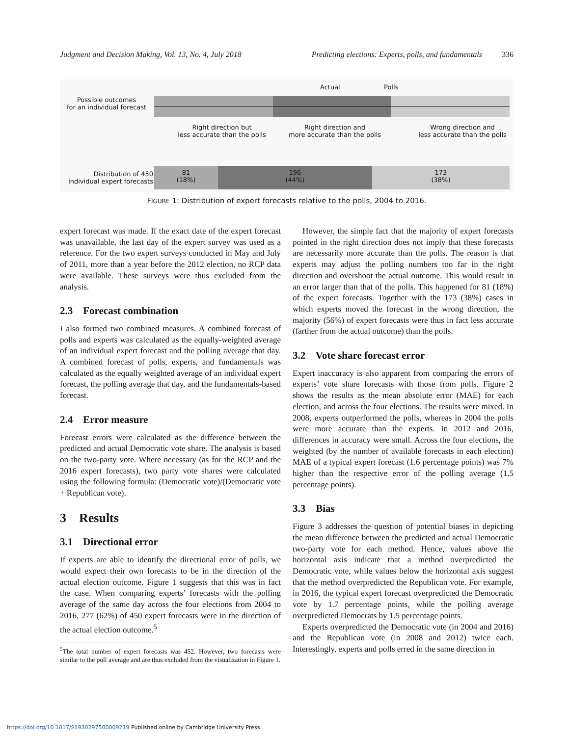Judgment and Decision Making, Vol. 13, No. 4, July 2018 Predicting elections: Experts, polls, and fundamentals 336
Actual Polls
Possible outcomes
for an individual forecast
Right direction but
less accurate than the polls
Right direction and
more accurate than the polls
Wrong direction and
less accurate than the polls
Distribution of 450
individual expert forecasts
81
(18%)
196
(44%)
173
(38%)
FIGURE 1: Distribution of expert forecasts relative to the polls, 2004 to 2016.
expert forecast was made. If the exact date of the expert forecast was unavailable, the last day of the expert survey was used as a reference. For the two expert surveys conducted in May and July of 2011, more than a year before the 2012 election, no RCP data were available. These surveys were thus excluded from the analysis.
2.3 Forecast combination
I also formed two combined measures. A combined forecast of polls and experts was calculated as the equally-weighted average of an individual expert forecast and the polling average that day. A combined forecast of polls, experts, and fundamentals was calculated as the equally weighted average of an individual expert forecast, the polling average that day, and the fundamentals-based forecast.
2.4 Error measure
Forecast errors were calculated as the difference between the predicted and actual Democratic vote share. The analysis is based on the two-party vote. Where necessary (as for the RCP and the 2016 expert forecasts), two party vote shares were calculated using the following formula: (Democratic vote)/(Democratic vote + Republican vote).
3 Results
3.1 Directional error
If experts are able to identify the directional error of polls, we would expect their own forecasts to be in the direction of the actual election outcome. Figure 1 suggests that this was in fact the case. When comparing experts’ forecasts with the polling average of the same day across the four elections from 2004 to 2016, 277 (62%) of 450 expert forecasts were in the direction of the actual election outcome.<sup>5</sup>
<sup>5</sup> The total number of expert forecasts was 452. However, two forecasts were similar to the poll average and are thus excluded from the visualization in Figure 1.
However, the simple fact that the majority of expert forecasts pointed in the right direction does not imply that these forecasts are necessarily more accurate than the polls. The reason is that experts may adjust the polling numbers too far in the right direction and overshoot the actual outcome. This would result in an error larger than that of the polls. This happened for 81 (18%) of the expert forecasts. Together with the 173 (38%) cases in which experts moved the forecast in the wrong direction, the majority (56%) of expert forecasts were thus in fact less accurate (farther from the actual outcome) than the polls.
3.2 Vote share forecast error
Expert inaccuracy is also apparent from comparing the errors of experts’ vote share forecasts with those from polls. Figure 2 shows the results as the mean absolute error (MAE) for each election, and across the four elections. The results were mixed. In 2008, experts outperformed the polls, whereas in 2004 the polls were more accurate than the experts. In 2012 and 2016, differences in accuracy were small. Across the four elections, the weighted (by the number of available forecasts in each election) MAE of a typical expert forecast (1.6 percentage points) was 7% higher than the respective error of the polling average (1.5 percentage points).
3.3 Bias
Figure 3 addresses the question of potential biases in depicting the mean difference between the predicted and actual Democratic two-party vote for each method. Hence, values above the horizontal axis indicate that a method overpredicted the Democratic vote, while values below the horizontal axis suggest that the method overpredicted the Republican vote. For example, in 2016, the typical expert forecast overpredicted the Democratic vote by 1.7 percentage points, while the polling average overpredicted Democrats by 1.5 percentage points.
Experts overpredicted the Democratic vote (in 2004 and 2016) and the Republican vote (in 2008 and 2012) twice each. Interestingly, experts and polls erred in the same direction in
https://doi.org/10.1017/S1930297500009219 Published online by Cambridge University Press